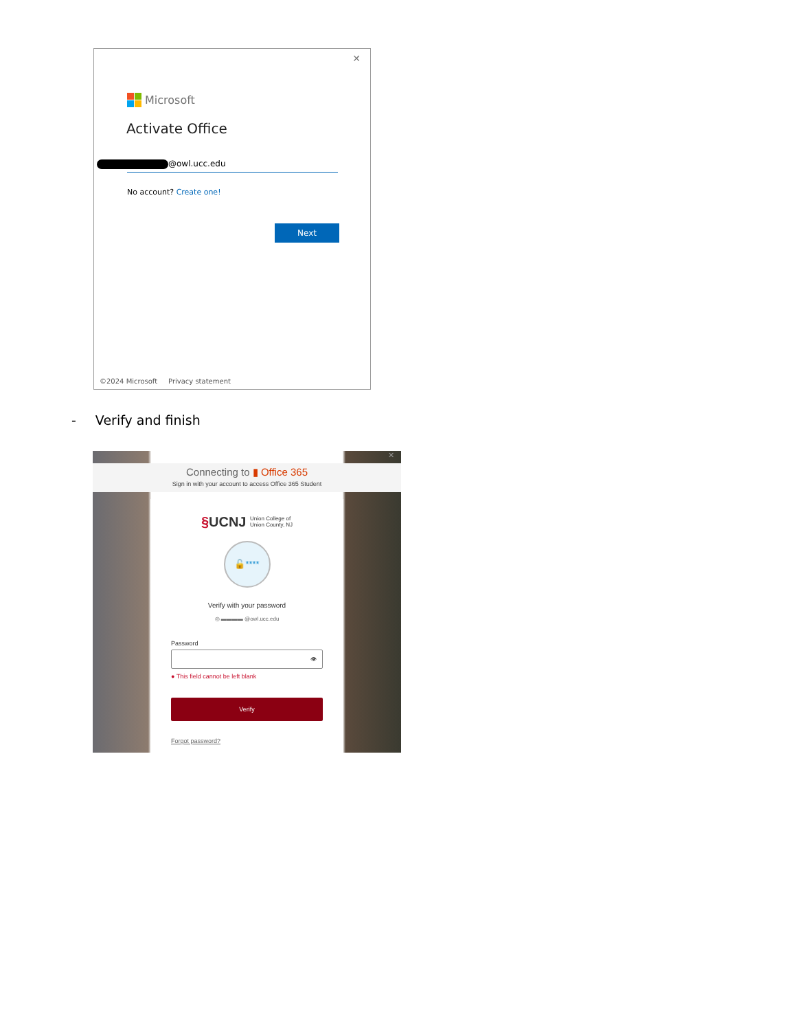✕
Microsoft
Activate Office
@owl.ucc.edu
No account? Create one!
Next
©2024 Microsoft Privacy statement
- Verify and finish
✕
Connecting to ▮ Office 365
Sign in with your account to access Office 365 Student
§UCNJ Union College of
Union County, NJ
🔓****
Verify with your password
◎ ▬▬▬▬ @owl.ucc.edu
Password
👁
● This field cannot be left blank
Verify
Forgot password?